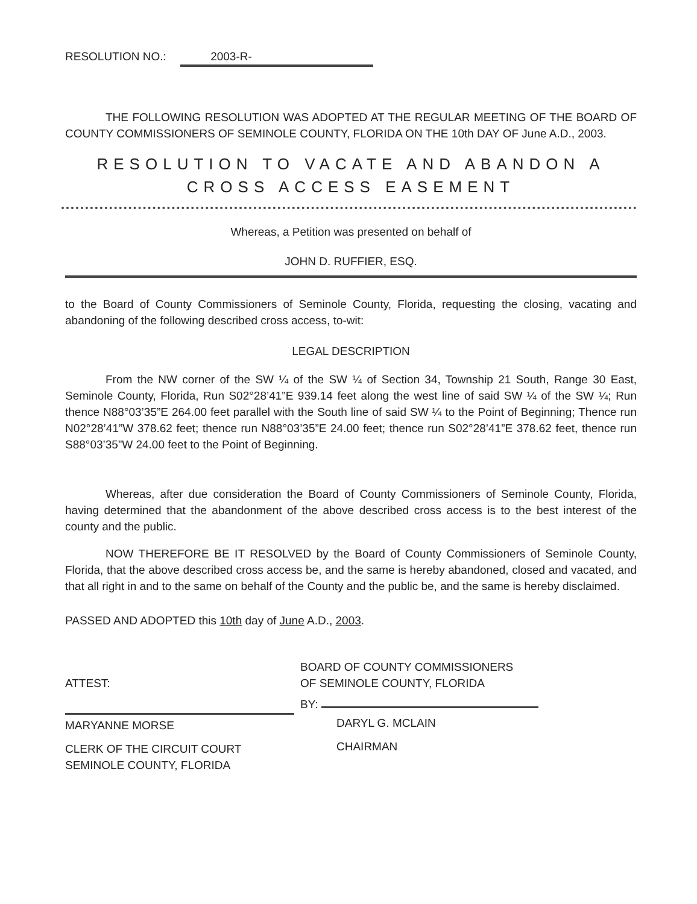RESOLUTION NO.: 2003-R-
THE FOLLOWING RESOLUTION WAS ADOPTED AT THE REGULAR MEETING OF THE BOARD OF COUNTY COMMISSIONERS OF SEMINOLE COUNTY, FLORIDA ON THE 10th DAY OF June A.D., 2003.
RESOLUTION TO VACATE AND ABANDON A
CROSS ACCESS EASEMENT
Whereas, a Petition was presented on behalf of
JOHN D. RUFFIER, ESQ.
to the Board of County Commissioners of Seminole County, Florida, requesting the closing, vacating and abandoning of the following described cross access, to-wit:
LEGAL DESCRIPTION
From the NW corner of the SW ¼ of the SW ¼ of Section 34, Township 21 South, Range 30 East, Seminole County, Florida, Run S02°28’41”E 939.14 feet along the west line of said SW ¼ of the SW ¼; Run thence N88°03’35”E 264.00 feet parallel with the South line of said SW ¼ to the Point of Beginning; Thence run N02°28’41”W 378.62 feet; thence run N88°03’35”E 24.00 feet; thence run S02°28’41”E 378.62 feet, thence run S88°03’35”W 24.00 feet to the Point of Beginning.
Whereas, after due consideration the Board of County Commissioners of Seminole County, Florida, having determined that the abandonment of the above described cross access is to the best interest of the county and the public.
NOW THEREFORE BE IT RESOLVED by the Board of County Commissioners of Seminole County, Florida, that the above described cross access be, and the same is hereby abandoned, closed and vacated, and that all right in and to the same on behalf of the County and the public be, and the same is hereby disclaimed.
PASSED AND ADOPTED this 10th day of June A.D., 2003.
ATTEST:
MARYANNE MORSE
CLERK OF THE CIRCUIT COURT
SEMINOLE COUNTY, FLORIDA
BOARD OF COUNTY COMMISSIONERS
OF SEMINOLE COUNTY, FLORIDA
BY:
DARYL G. MCLAIN
CHAIRMAN